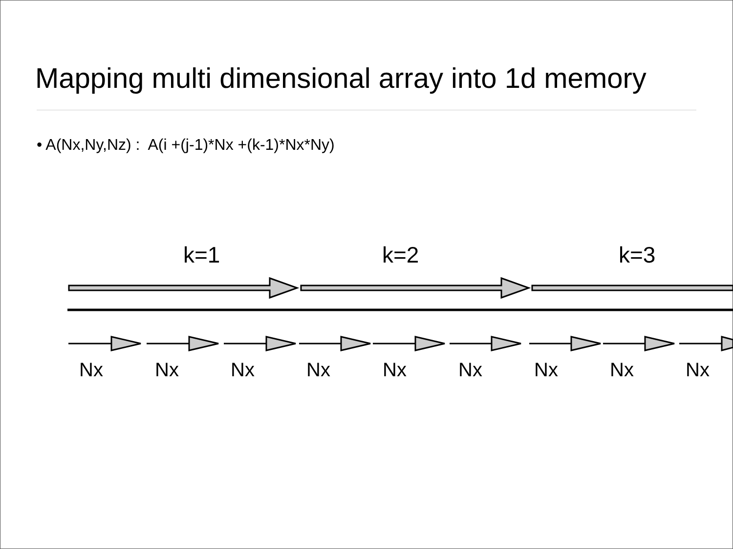Mapping multi dimensional array into 1d memory
• A(Nx,Ny,Nz) : A(i +(j-1)*Nx +(k-1)*Nx*Ny)
k=1 k=2 k=3
Nx Nx Nx Nx Nx Nx Nx Nx Nx